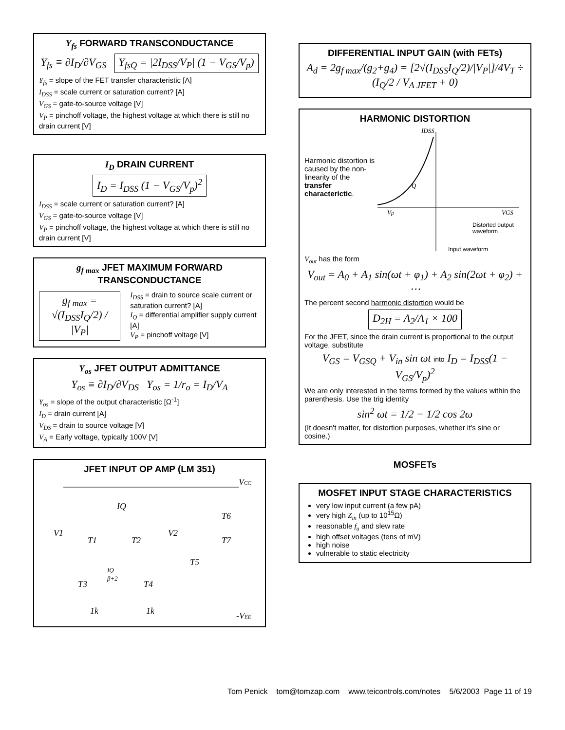Y<sub>fs</sub> FORWARD TRANSCONDUCTANCE
Y<sub>fs</sub> ≡ ∂I<sub>D</sub>/∂V<sub>GS</sub> Y<sub>fsQ</sub> = |2I<sub>DSS</sub>/V<sub>P</sub>| (1 − V<sub>GS</sub>/V<sub>p</sub>)
Y<sub>fs</sub> = slope of the FET transfer characteristic [A]
I<sub>DSS</sub> = scale current or saturation current? [A]
V<sub>GS</sub> = gate-to-source voltage [V]
V<sub>P</sub> = pinchoff voltage, the highest voltage at which there is still no drain current [V]
I<sub>D</sub> DRAIN CURRENT
I<sub>D</sub> = I<sub>DSS</sub> (1 − V<sub>GS</sub>/V<sub>p</sub>)<sup>2</sup>
I<sub>DSS</sub> = scale current or saturation current? [A]
V<sub>GS</sub> = gate-to-source voltage [V]
V<sub>P</sub> = pinchoff voltage, the highest voltage at which there is still no drain current [V]
g<sub>f max</sub> JFET MAXIMUM FORWARD TRANSCONDUCTANCE
g<sub>f max</sub> = √(I<sub>DSS</sub>I<sub>Q</sub>/2) / |V<sub>P</sub>|
I<sub>DSS</sub> = drain to source scale current or saturation current? [A]
I<sub>Q</sub> = differential amplifier supply current [A]
V<sub>P</sub> = pinchoff voltage [V]
Y<sub>os</sub> JFET OUTPUT ADMITTANCE
Y<sub>os</sub> ≡ ∂I<sub>D</sub>/∂V<sub>DS</sub> Y<sub>os</sub> = 1/r<sub>o</sub> = I<sub>D</sub>/V<sub>A</sub>
Y<sub>os</sub> = slope of the output characteristic [Ω<sup>-1</sup>]
I<sub>D</sub> = drain current [A]
V<sub>DS</sub> = drain to source voltage [V]
V<sub>A</sub> = Early voltage, typically 100V [V]
JFET INPUT OP AMP (LM 351)
VCC
-VEE
V1
V2
T1
T2
T3
T4
T5
T6
T7
IQ
IQ
β+2
1k
1k
DIFFERENTIAL INPUT GAIN (with FETs)
A<sub>d</sub> = 2g<sub>f max</sub>/(g<sub>2</sub>+g<sub>4</sub>) = [2√(I<sub>DSS</sub>I<sub>Q</sub>/2)/|V<sub>P</sub>|]/4V<sub>T</sub> ÷ (I<sub>Q</sub>/2 / V<sub>A JFET</sub> + 0)
HARMONIC DISTORTION
Harmonic distortion is caused by the non-linearity of the transfer characterictic.
IDSS
Q
Vp
VGS
Distorted output
waveform
Input waveform
V<sub>out</sub> has the form
V<sub>out</sub> = A<sub>0</sub> + A<sub>1</sub> sin(ωt + φ<sub>1</sub>) + A<sub>2</sub> sin(2ωt + φ<sub>2</sub>) + ⋯
The percent second harmonic distortion would be
D<sub>2H</sub> = A<sub>2</sub>/A<sub>1</sub> × 100
For the JFET, since the drain current is proportional to the output voltage, substitute
V<sub>GS</sub> = V<sub>GSQ</sub> + V<sub>in</sub> sin ωt into I<sub>D</sub> = I<sub>DSS</sub>(1 − V<sub>GS</sub>/V<sub>p</sub>)<sup>2</sup>
We are only interested in the terms formed by the values within the parenthesis. Use the trig identity
sin<sup>2</sup> ωt = 1/2 − 1/2 cos 2ω
(It doesn't matter, for distortion purposes, whether it's sine or cosine.)
MOSFETs
MOSFET INPUT STAGE CHARACTERISTICS
very low input current (a few pA)
very high Z<sub>in</sub> (up to 10<sup>15</sup>Ω)
reasonable f<sub>u</sub> and slew rate
high offset voltages (tens of mV)
high noise
vulnerable to static electricity
Tom Penick tom@tomzap.com www.teicontrols.com/notes 5/6/2003 Page 11 of 19